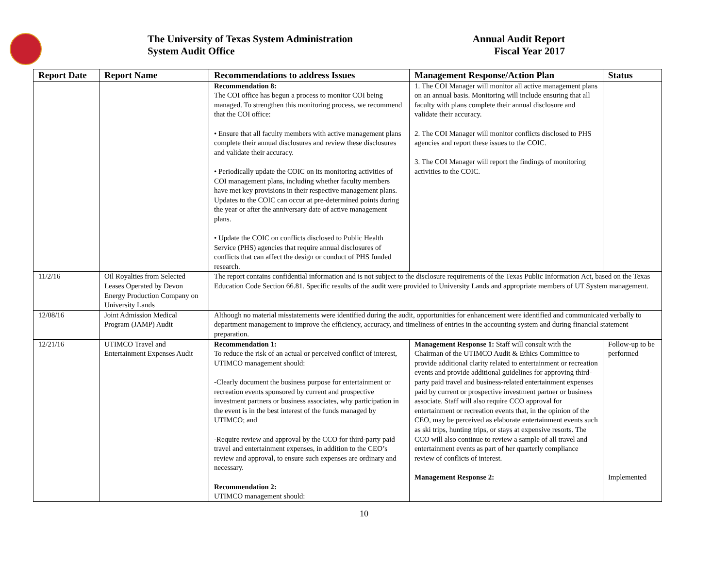The University of Texas System Administration
System Audit Office
Annual Audit Report
Fiscal Year 2017
| Report Date | Report Name | Recommendations to address Issues | Management Response/Action Plan | Status |
| --- | --- | --- | --- | --- |
| | | Recommendation 8: The COI office has begun a process to monitor COI being managed. To strengthen this monitoring process, we recommend that the COI office: • Ensure that all faculty members with active management plans complete their annual disclosures and review these disclosures and validate their accuracy. • Periodically update the COIC on its monitoring activities of COI management plans, including whether faculty members have met key provisions in their respective management plans. Updates to the COIC can occur at pre-determined points during the year or after the anniversary date of active management plans. • Update the COIC on conflicts disclosed to Public Health Service (PHS) agencies that require annual disclosures of conflicts that can affect the design or conduct of PHS funded research. | 1. The COI Manager will monitor all active management plans on an annual basis. Monitoring will include ensuring that all faculty with plans complete their annual disclosure and validate their accuracy. 2. The COI Manager will monitor conflicts disclosed to PHS agencies and report these issues to the COIC. 3. The COI Manager will report the findings of monitoring activities to the COIC. | |
| 11/2/16 | Oil Royalties from Selected Leases Operated by Devon Energy Production Company on University Lands | The report contains confidential information and is not subject to the disclosure requirements of the Texas Public Information Act, based on the Texas Education Code Section 66.81. Specific results of the audit were provided to University Lands and appropriate members of UT System management. | | |
| 12/08/16 | Joint Admission Medical Program (JAMP) Audit | Although no material misstatements were identified during the audit, opportunities for enhancement were identified and communicated verbally to department management to improve the efficiency, accuracy, and timeliness of entries in the accounting system and during financial statement preparation. | | |
| 12/21/16 | UTIMCO Travel and Entertainment Expenses Audit | Recommendation 1: To reduce the risk of an actual or perceived conflict of interest, UTIMCO management should: -Clearly document the business purpose for entertainment or recreation events sponsored by current and prospective investment partners or business associates, why participation in the event is in the best interest of the funds managed by UTIMCO; and -Require review and approval by the CCO for third-party paid travel and entertainment expenses, in addition to the CEO’s review and approval, to ensure such expenses are ordinary and necessary. Recommendation 2: UTIMCO management should: | Management Response 1: Staff will consult with the Chairman of the UTIMCO Audit & Ethics Committee to provide additional clarity related to entertainment or recreation events and provide additional guidelines for approving third-party paid travel and business-related entertainment expenses paid by current or prospective investment partner or business associate. Staff will also require CCO approval for entertainment or recreation events that, in the opinion of the CEO, may be perceived as elaborate entertainment events such as ski trips, hunting trips, or stays at expensive resorts. The CCO will also continue to review a sample of all travel and entertainment events as part of her quarterly compliance review of conflicts of interest. Management Response 2: | Follow-up to be performed Implemented |
10